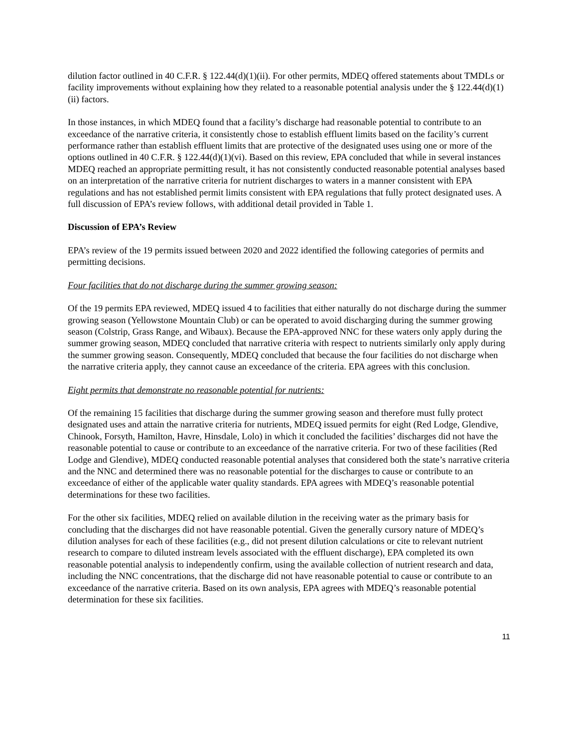dilution factor outlined in 40 C.F.R. § 122.44(d)(1)(ii). For other permits, MDEQ offered statements about TMDLs or facility improvements without explaining how they related to a reasonable potential analysis under the § 122.44(d)(1)(ii) factors.
In those instances, in which MDEQ found that a facility’s discharge had reasonable potential to contribute to an exceedance of the narrative criteria, it consistently chose to establish effluent limits based on the facility’s current performance rather than establish effluent limits that are protective of the designated uses using one or more of the options outlined in 40 C.F.R. § 122.44(d)(1)(vi). Based on this review, EPA concluded that while in several instances MDEQ reached an appropriate permitting result, it has not consistently conducted reasonable potential analyses based on an interpretation of the narrative criteria for nutrient discharges to waters in a manner consistent with EPA regulations and has not established permit limits consistent with EPA regulations that fully protect designated uses. A full discussion of EPA’s review follows, with additional detail provided in Table 1.
Discussion of EPA’s Review
EPA’s review of the 19 permits issued between 2020 and 2022 identified the following categories of permits and permitting decisions.
Four facilities that do not discharge during the summer growing season:
Of the 19 permits EPA reviewed, MDEQ issued 4 to facilities that either naturally do not discharge during the summer growing season (Yellowstone Mountain Club) or can be operated to avoid discharging during the summer growing season (Colstrip, Grass Range, and Wibaux). Because the EPA-approved NNC for these waters only apply during the summer growing season, MDEQ concluded that narrative criteria with respect to nutrients similarly only apply during the summer growing season. Consequently, MDEQ concluded that because the four facilities do not discharge when the narrative criteria apply, they cannot cause an exceedance of the criteria. EPA agrees with this conclusion.
Eight permits that demonstrate no reasonable potential for nutrients:
Of the remaining 15 facilities that discharge during the summer growing season and therefore must fully protect designated uses and attain the narrative criteria for nutrients, MDEQ issued permits for eight (Red Lodge, Glendive, Chinook, Forsyth, Hamilton, Havre, Hinsdale, Lolo) in which it concluded the facilities’ discharges did not have the reasonable potential to cause or contribute to an exceedance of the narrative criteria. For two of these facilities (Red Lodge and Glendive), MDEQ conducted reasonable potential analyses that considered both the state’s narrative criteria and the NNC and determined there was no reasonable potential for the discharges to cause or contribute to an exceedance of either of the applicable water quality standards. EPA agrees with MDEQ’s reasonable potential determinations for these two facilities.
For the other six facilities, MDEQ relied on available dilution in the receiving water as the primary basis for concluding that the discharges did not have reasonable potential. Given the generally cursory nature of MDEQ’s dilution analyses for each of these facilities (e.g., did not present dilution calculations or cite to relevant nutrient research to compare to diluted instream levels associated with the effluent discharge), EPA completed its own reasonable potential analysis to independently confirm, using the available collection of nutrient research and data, including the NNC concentrations, that the discharge did not have reasonable potential to cause or contribute to an exceedance of the narrative criteria. Based on its own analysis, EPA agrees with MDEQ’s reasonable potential determination for these six facilities.
11